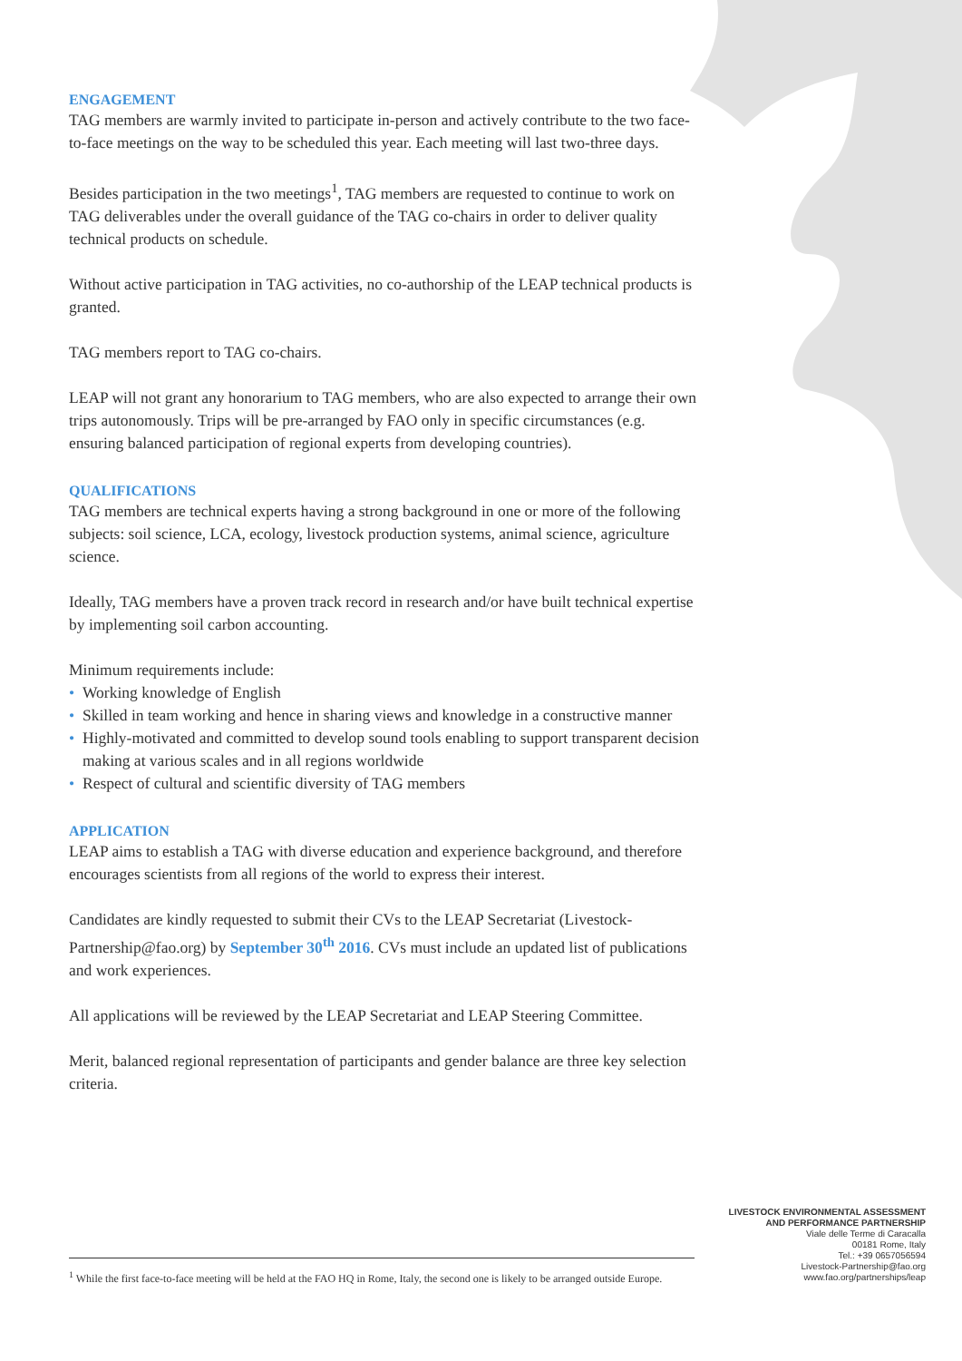ENGAGEMENT
TAG members are warmly invited to participate in-person and actively contribute to the two face-to-face meetings on the way to be scheduled this year. Each meeting will last two-three days.
Besides participation in the two meetings<sup>1</sup>, TAG members are requested to continue to work on TAG deliverables under the overall guidance of the TAG co-chairs in order to deliver quality technical products on schedule.
Without active participation in TAG activities, no co-authorship of the LEAP technical products is granted.
TAG members report to TAG co-chairs.
LEAP will not grant any honorarium to TAG members, who are also expected to arrange their own trips autonomously. Trips will be pre-arranged by FAO only in specific circumstances (e.g. ensuring balanced participation of regional experts from developing countries).
QUALIFICATIONS
TAG members are technical experts having a strong background in one or more of the following subjects: soil science, LCA, ecology, livestock production systems, animal science, agriculture science.
Ideally, TAG members have a proven track record in research and/or have built technical expertise by implementing soil carbon accounting.
Minimum requirements include:
• Working knowledge of English
• Skilled in team working and hence in sharing views and knowledge in a constructive manner
• Highly-motivated and committed to develop sound tools enabling to support transparent decision making at various scales and in all regions worldwide
• Respect of cultural and scientific diversity of TAG members
APPLICATION
LEAP aims to establish a TAG with diverse education and experience background, and therefore encourages scientists from all regions of the world to express their interest.
Candidates are kindly requested to submit their CVs to the LEAP Secretariat (Livestock-Partnership@fao.org) by September 30<sup>th</sup> 2016. CVs must include an updated list of publications and work experiences.
All applications will be reviewed by the LEAP Secretariat and LEAP Steering Committee.
Merit, balanced regional representation of participants and gender balance are three key selection criteria.
LIVESTOCK ENVIRONMENTAL ASSESSMENT
AND PERFORMANCE PARTNERSHIP
Viale delle Terme di Caracalla
00181 Rome, Italy
Tel.: +39 0657056594
Livestock-Partnership@fao.org
www.fao.org/partnerships/leap
<sup>1</sup> While the first face-to-face meeting will be held at the FAO HQ in Rome, Italy, the second one is likely to be arranged outside Europe.